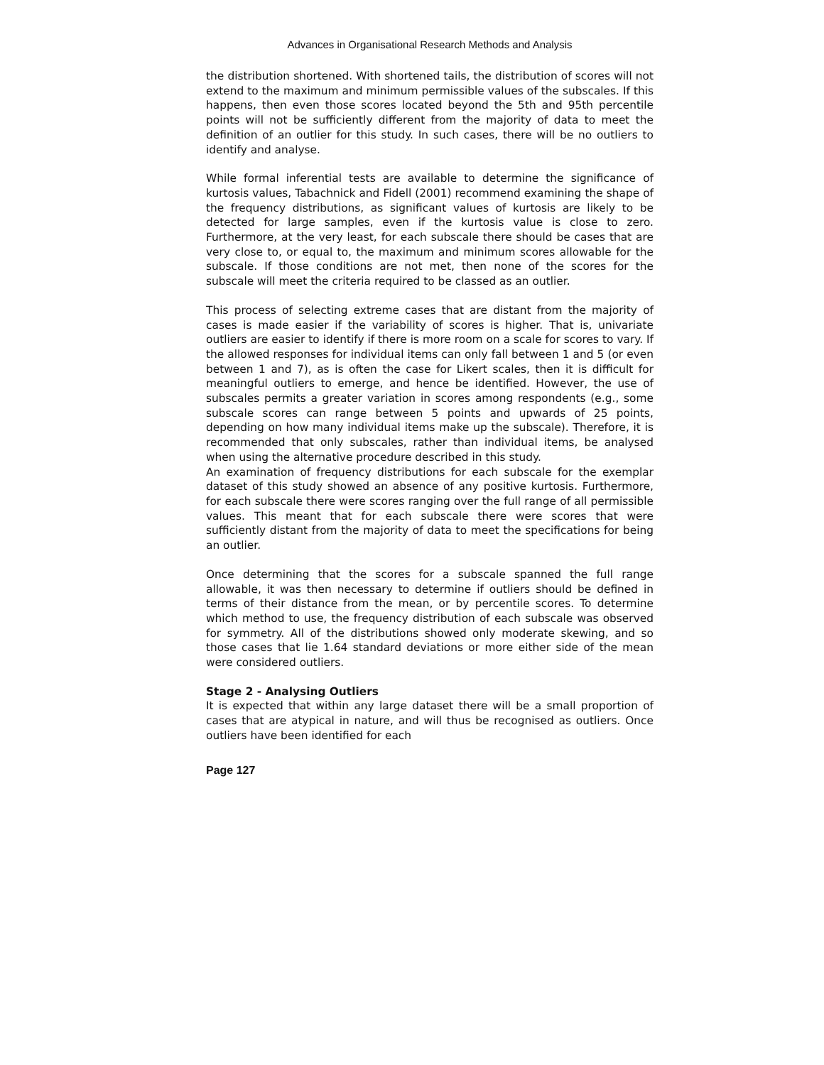Advances in Organisational Research Methods and Analysis
the distribution shortened. With shortened tails, the distribution of scores will not extend to the maximum and minimum permissible values of the subscales. If this happens, then even those scores located beyond the 5th and 95th percentile points will not be sufficiently different from the majority of data to meet the definition of an outlier for this study. In such cases, there will be no outliers to identify and analyse.
While formal inferential tests are available to determine the significance of kurtosis values, Tabachnick and Fidell (2001) recommend examining the shape of the frequency distributions, as significant values of kurtosis are likely to be detected for large samples, even if the kurtosis value is close to zero. Furthermore, at the very least, for each subscale there should be cases that are very close to, or equal to, the maximum and minimum scores allowable for the subscale. If those conditions are not met, then none of the scores for the subscale will meet the criteria required to be classed as an outlier.
This process of selecting extreme cases that are distant from the majority of cases is made easier if the variability of scores is higher. That is, univariate outliers are easier to identify if there is more room on a scale for scores to vary. If the allowed responses for individual items can only fall between 1 and 5 (or even between 1 and 7), as is often the case for Likert scales, then it is difficult for meaningful outliers to emerge, and hence be identified. However, the use of subscales permits a greater variation in scores among respondents (e.g., some subscale scores can range between 5 points and upwards of 25 points, depending on how many individual items make up the subscale). Therefore, it is recommended that only subscales, rather than individual items, be analysed when using the alternative procedure described in this study.
An examination of frequency distributions for each subscale for the exemplar dataset of this study showed an absence of any positive kurtosis. Furthermore, for each subscale there were scores ranging over the full range of all permissible values. This meant that for each subscale there were scores that were sufficiently distant from the majority of data to meet the specifications for being an outlier.
Once determining that the scores for a subscale spanned the full range allowable, it was then necessary to determine if outliers should be defined in terms of their distance from the mean, or by percentile scores. To determine which method to use, the frequency distribution of each subscale was observed for symmetry. All of the distributions showed only moderate skewing, and so those cases that lie 1.64 standard deviations or more either side of the mean were considered outliers.
Stage 2 - Analysing Outliers
It is expected that within any large dataset there will be a small proportion of cases that are atypical in nature, and will thus be recognised as outliers. Once outliers have been identified for each
Page 127